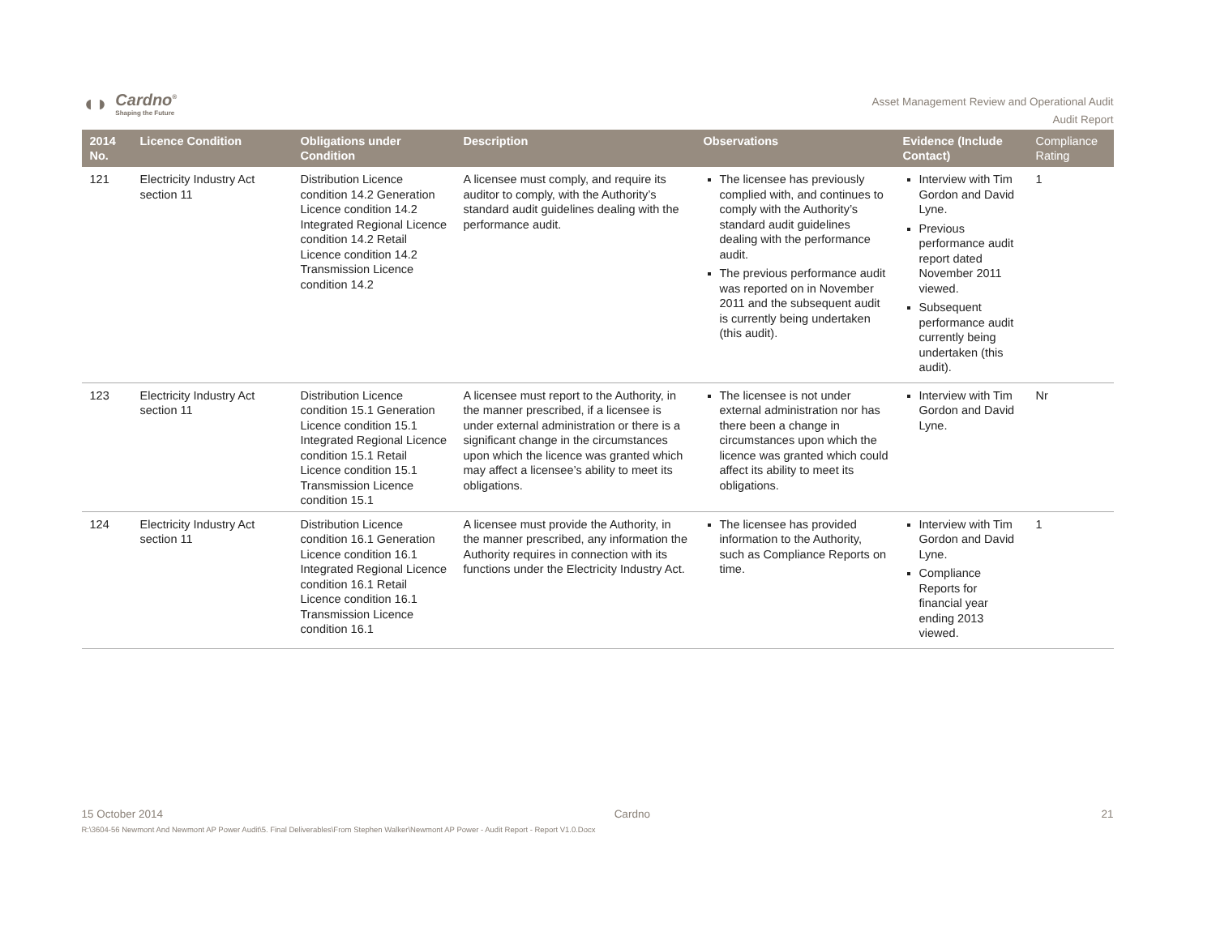◖◗
Cardno<sup>®</sup>
Shaping the Future
Asset Management Review and Operational Audit
Audit Report
| 2014 No. | Licence Condition | Obligations under Condition | Description | Observations | Evidence (Include Contact) | Compliance Rating |
| --- | --- | --- | --- | --- | --- | --- |
| 121 | Electricity Industry Act section 11 | Distribution Licence condition 14.2 Generation Licence condition 14.2 Integrated Regional Licence condition 14.2 Retail Licence condition 14.2 Transmission Licence condition 14.2 | A licensee must comply, and require its auditor to comply, with the Authority’s standard audit guidelines dealing with the performance audit. | The licensee has previously complied with, and continues to comply with the Authority’s standard audit guidelines dealing with the performance audit. The previous performance audit was reported on in November 2011 and the subsequent audit is currently being undertaken (this audit). | Interview with Tim Gordon and David Lyne. Previous performance audit report dated November 2011 viewed. Subsequent performance audit currently being undertaken (this audit). | 1 |
| 123 | Electricity Industry Act section 11 | Distribution Licence condition 15.1 Generation Licence condition 15.1 Integrated Regional Licence condition 15.1 Retail Licence condition 15.1 Transmission Licence condition 15.1 | A licensee must report to the Authority, in the manner prescribed, if a licensee is under external administration or there is a significant change in the circumstances upon which the licence was granted which may affect a licensee’s ability to meet its obligations. | The licensee is not under external administration nor has there been a change in circumstances upon which the licence was granted which could affect its ability to meet its obligations. | Interview with Tim Gordon and David Lyne. | Nr |
| 124 | Electricity Industry Act section 11 | Distribution Licence condition 16.1 Generation Licence condition 16.1 Integrated Regional Licence condition 16.1 Retail Licence condition 16.1 Transmission Licence condition 16.1 | A licensee must provide the Authority, in the manner prescribed, any information the Authority requires in connection with its functions under the Electricity Industry Act. | The licensee has provided information to the Authority, such as Compliance Reports on time. | Interview with Tim Gordon and David Lyne. Compliance Reports for financial year ending 2013 viewed. | 1 |
15 October 2014 Cardno 21
R:\3604-56 Newmont And Newmont AP Power Audit\5. Final Deliverables\From Stephen Walker\Newmont AP Power - Audit Report - Report V1.0.Docx